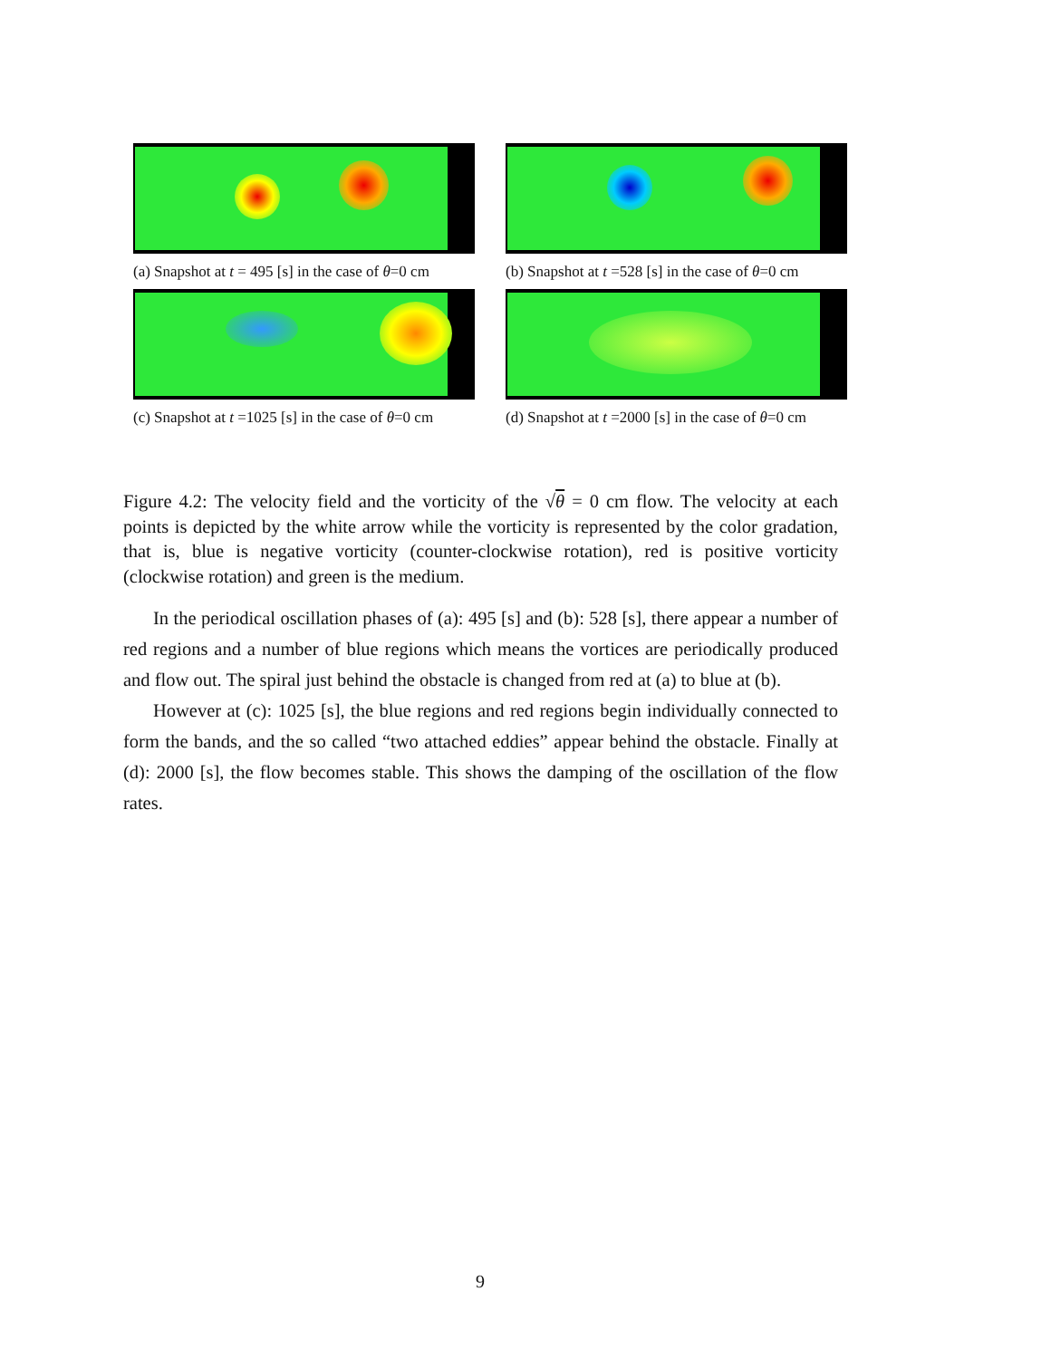(a) Snapshot at t = 495 [s] in the case of θ=0 cm
(b) Snapshot at t =528 [s] in the case of θ=0 cm
(c) Snapshot at t =1025 [s] in the case of θ=0 cm
(d) Snapshot at t =2000 [s] in the case of θ=0 cm
Figure 4.2: The velocity field and the vorticity of the √θ = 0 cm flow. The velocity at each points is depicted by the white arrow while the vorticity is represented by the color gradation, that is, blue is negative vorticity (counter-clockwise rotation), red is positive vorticity (clockwise rotation) and green is the medium.
In the periodical oscillation phases of (a): 495 [s] and (b): 528 [s], there appear a number of red regions and a number of blue regions which means the vortices are periodically produced and flow out. The spiral just behind the obstacle is changed from red at (a) to blue at (b).
However at (c): 1025 [s], the blue regions and red regions begin individually connected to form the bands, and the so called “two attached eddies” appear behind the obstacle. Finally at (d): 2000 [s], the flow becomes stable. This shows the damping of the oscillation of the flow rates.
9